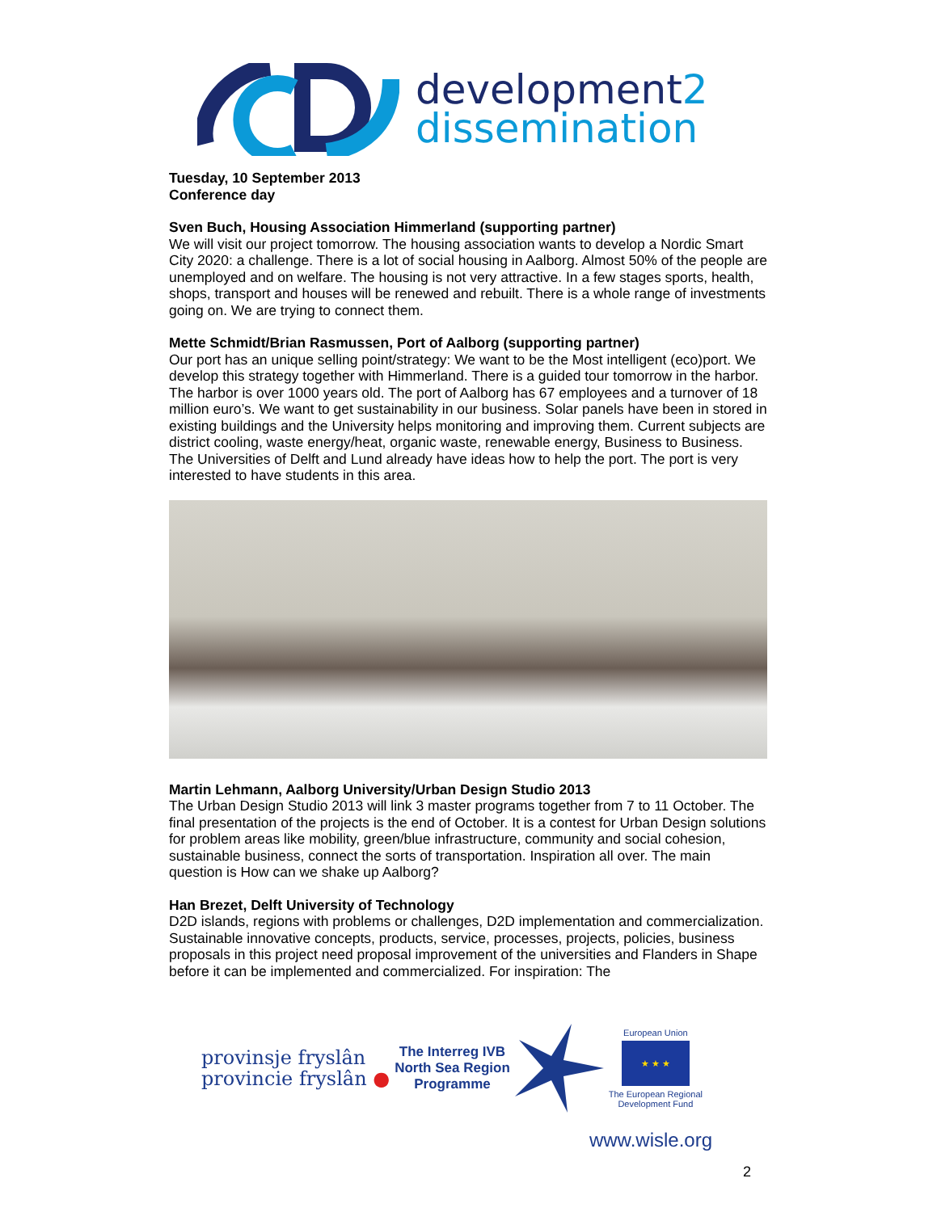development2
dissemination
Tuesday, 10 September 2013
Conference day
Sven Buch, Housing Association Himmerland (supporting partner)
We will visit our project tomorrow. The housing association wants to develop a Nordic Smart City 2020: a challenge. There is a lot of social housing in Aalborg. Almost 50% of the people are unemployed and on welfare. The housing is not very attractive. In a few stages sports, health, shops, transport and houses will be renewed and rebuilt. There is a whole range of investments going on. We are trying to connect them.
Mette Schmidt/Brian Rasmussen, Port of Aalborg (supporting partner)
Our port has an unique selling point/strategy: We want to be the Most intelligent (eco)port. We develop this strategy together with Himmerland. There is a guided tour tomorrow in the harbor. The harbor is over 1000 years old. The port of Aalborg has 67 employees and a turnover of 18 million euro’s. We want to get sustainability in our business. Solar panels have been in stored in existing buildings and the University helps monitoring and improving them. Current subjects are district cooling, waste energy/heat, organic waste, renewable energy, Business to Business. The Universities of Delft and Lund already have ideas how to help the port. The port is very interested to have students in this area.
Martin Lehmann, Aalborg University/Urban Design Studio 2013
The Urban Design Studio 2013 will link 3 master programs together from 7 to 11 October. The final presentation of the projects is the end of October. It is a contest for Urban Design solutions for problem areas like mobility, green/blue infrastructure, community and social cohesion, sustainable business, connect the sorts of transportation. Inspiration all over. The main question is How can we shake up Aalborg?
Han Brezet, Delft University of Technology
D2D islands, regions with problems or challenges, D2D implementation and commercialization. Sustainable innovative concepts, products, service, processes, projects, policies, business proposals in this project need proposal improvement of the universities and Flanders in Shape before it can be implemented and commercialized. For inspiration: The
provinsje fryslân
provincie fryslân ●
The Interreg IVB
North Sea Region
Programme
European Union
★ ★ ★
The European Regional
Development Fund
www.wisle.org
2